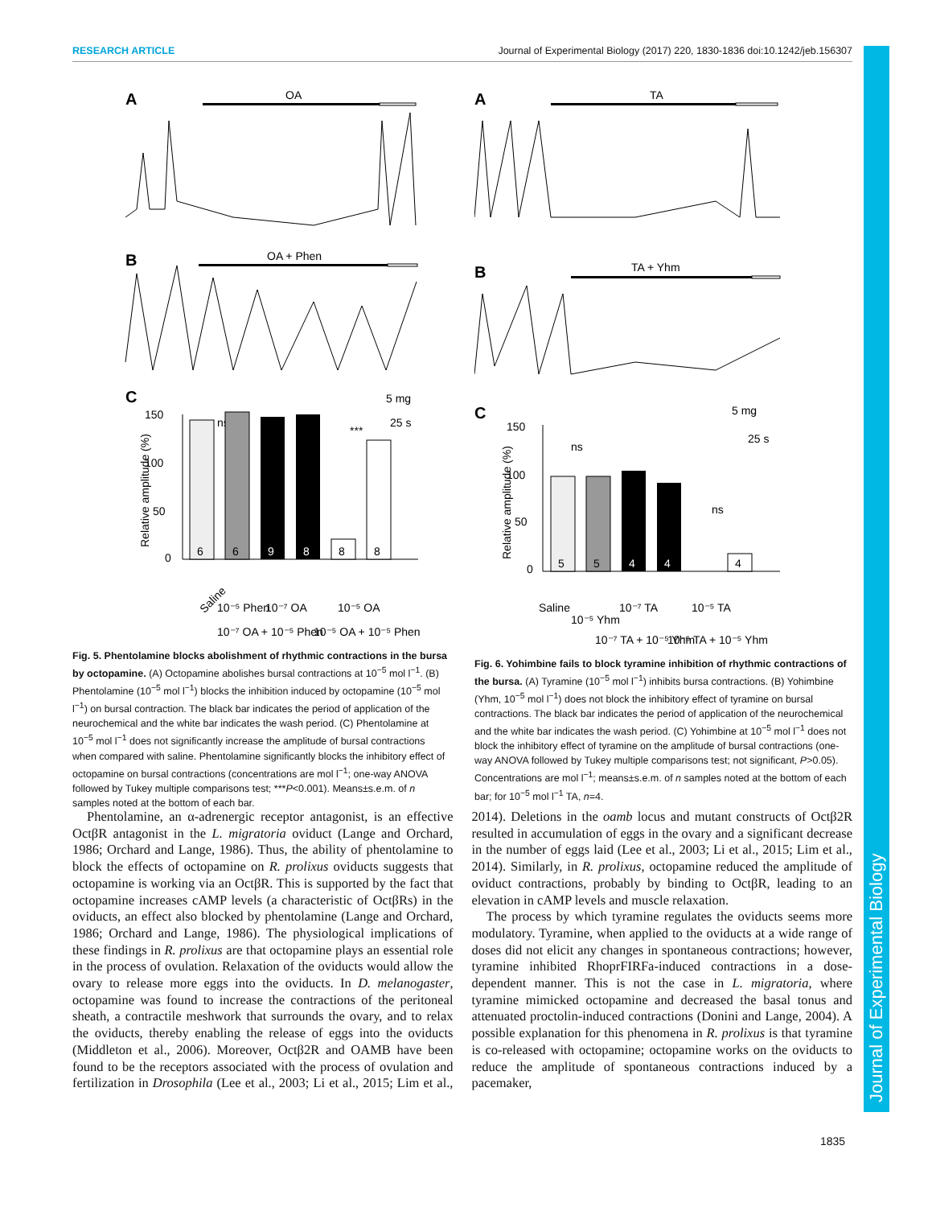RESEARCH ARTICLE Journal of Experimental Biology (2017) 220, 1830-1836 doi:10.1242/jeb.156307
Journal of Experimental Biology
A
OA
B
OA + Phen
C
ns
5 mg
25 s
***
150
100
50
0
Relative amplitude (%)
6
6
9
8
8
8
Saline
10⁻⁵ Phen
10⁻⁷ OA
10⁻⁷ OA + 10⁻⁵ Phen
10⁻⁵ OA
10⁻⁵ OA + 10⁻⁵ Phen
Fig. 5. Phentolamine blocks abolishment of rhythmic contractions in the bursa by octopamine. (A) Octopamine abolishes bursal contractions at 10<sup>−5</sup> mol l<sup>−1</sup>. (B) Phentolamine (10<sup>−5</sup> mol l<sup>−1</sup>) blocks the inhibition induced by octopamine (10<sup>−5</sup> mol l<sup>−1</sup>) on bursal contraction. The black bar indicates the period of application of the neurochemical and the white bar indicates the wash period. (C) Phentolamine at 10<sup>−5</sup> mol l<sup>−1</sup> does not significantly increase the amplitude of bursal contractions when compared with saline. Phentolamine significantly blocks the inhibitory effect of octopamine on bursal contractions (concentrations are mol l<sup>−1</sup>; one-way ANOVA followed by Tukey multiple comparisons test; ***P<0.001). Means±s.e.m. of n samples noted at the bottom of each bar.
A
TA
B
TA + Yhm
C
5 mg
25 s
ns
ns
150
100
50
0
Relative amplitude (%)
5
5
4
4
4
Saline
10⁻⁵ Yhm
10⁻⁷ TA
10⁻⁷ TA + 10⁻⁵ Yhm
10⁻⁵ TA
10⁻⁵ TA + 10⁻⁵ Yhm
Fig. 6. Yohimbine fails to block tyramine inhibition of rhythmic contractions of the bursa. (A) Tyramine (10<sup>−5</sup> mol l<sup>−1</sup>) inhibits bursa contractions. (B) Yohimbine (Yhm, 10<sup>−5</sup> mol l<sup>−1</sup>) does not block the inhibitory effect of tyramine on bursal contractions. The black bar indicates the period of application of the neurochemical and the white bar indicates the wash period. (C) Yohimbine at 10<sup>−5</sup> mol l<sup>−1</sup> does not block the inhibitory effect of tyramine on the amplitude of bursal contractions (one-way ANOVA followed by Tukey multiple comparisons test; not significant, P>0.05). Concentrations are mol l<sup>−1</sup>; means±s.e.m. of n samples noted at the bottom of each bar; for 10<sup>−5</sup> mol l<sup>−1</sup> TA, n=4.
Phentolamine, an α-adrenergic receptor antagonist, is an effective OctβR antagonist in the L. migratoria oviduct (Lange and Orchard, 1986; Orchard and Lange, 1986). Thus, the ability of phentolamine to block the effects of octopamine on R. prolixus oviducts suggests that octopamine is working via an OctβR. This is supported by the fact that octopamine increases cAMP levels (a characteristic of OctβRs) in the oviducts, an effect also blocked by phentolamine (Lange and Orchard, 1986; Orchard and Lange, 1986). The physiological implications of these findings in R. prolixus are that octopamine plays an essential role in the process of ovulation. Relaxation of the oviducts would allow the ovary to release more eggs into the oviducts. In D. melanogaster, octopamine was found to increase the contractions of the peritoneal sheath, a contractile meshwork that surrounds the ovary, and to relax the oviducts, thereby enabling the release of eggs into the oviducts (Middleton et al., 2006). Moreover, Octβ2R and OAMB have been found to be the receptors associated with the process of ovulation and fertilization in Drosophila (Lee et al., 2003; Li et al., 2015; Lim et al., 2014). Deletions in the oamb locus and mutant constructs of Octβ2R resulted in accumulation of eggs in the ovary and a significant decrease in the number of eggs laid (Lee et al., 2003; Li et al., 2015; Lim et al., 2014). Similarly, in R. prolixus, octopamine reduced the amplitude of oviduct contractions, probably by binding to OctβR, leading to an elevation in cAMP levels and muscle relaxation.
The process by which tyramine regulates the oviducts seems more modulatory. Tyramine, when applied to the oviducts at a wide range of doses did not elicit any changes in spontaneous contractions; however, tyramine inhibited RhoprFIRFa-induced contractions in a dose-dependent manner. This is not the case in L. migratoria, where tyramine mimicked octopamine and decreased the basal tonus and attenuated proctolin-induced contractions (Donini and Lange, 2004). A possible explanation for this phenomena in R. prolixus is that tyramine is co-released with octopamine; octopamine works on the oviducts to reduce the amplitude of spontaneous contractions induced by a pacemaker,
1835